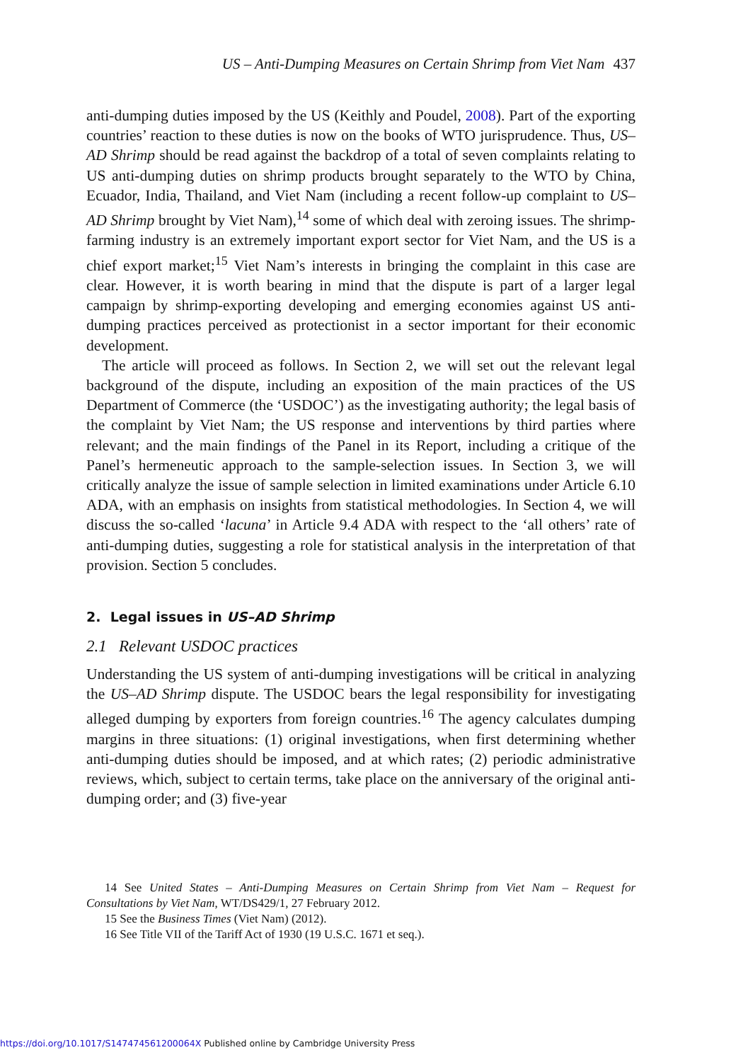US – Anti-Dumping Measures on Certain Shrimp from Viet Nam 437
anti-dumping duties imposed by the US (Keithly and Poudel, 2008). Part of the exporting countries’ reaction to these duties is now on the books of WTO jurisprudence. Thus, US–AD Shrimp should be read against the backdrop of a total of seven complaints relating to US anti-dumping duties on shrimp products brought separately to the WTO by China, Ecuador, India, Thailand, and Viet Nam (including a recent follow-up complaint to US–AD Shrimp brought by Viet Nam),<sup>14</sup> some of which deal with zeroing issues. The shrimp-farming industry is an extremely important export sector for Viet Nam, and the US is a chief export market;<sup>15</sup> Viet Nam’s interests in bringing the complaint in this case are clear. However, it is worth bearing in mind that the dispute is part of a larger legal campaign by shrimp-exporting developing and emerging economies against US anti-dumping practices perceived as protectionist in a sector important for their economic development.
The article will proceed as follows. In Section 2, we will set out the relevant legal background of the dispute, including an exposition of the main practices of the US Department of Commerce (the ‘USDOC’) as the investigating authority; the legal basis of the complaint by Viet Nam; the US response and interventions by third parties where relevant; and the main findings of the Panel in its Report, including a critique of the Panel’s hermeneutic approach to the sample-selection issues. In Section 3, we will critically analyze the issue of sample selection in limited examinations under Article 6.10 ADA, with an emphasis on insights from statistical methodologies. In Section 4, we will discuss the so-called ‘lacuna’ in Article 9.4 ADA with respect to the ‘all others’ rate of anti-dumping duties, suggesting a role for statistical analysis in the interpretation of that provision. Section 5 concludes.
2. Legal issues in US–AD Shrimp
2.1 Relevant USDOC practices
Understanding the US system of anti-dumping investigations will be critical in analyzing the US–AD Shrimp dispute. The USDOC bears the legal responsibility for investigating alleged dumping by exporters from foreign countries.<sup>16</sup> The agency calculates dumping margins in three situations: (1) original investigations, when first determining whether anti-dumping duties should be imposed, and at which rates; (2) periodic administrative reviews, which, subject to certain terms, take place on the anniversary of the original anti-dumping order; and (3) five-year
14 See United States – Anti-Dumping Measures on Certain Shrimp from Viet Nam – Request for Consultations by Viet Nam, WT/DS429/1, 27 February 2012.
15 See the Business Times (Viet Nam) (2012).
16 See Title VII of the Tariff Act of 1930 (19 U.S.C. 1671 et seq.).
https://doi.org/10.1017/S147474561200064X Published online by Cambridge University Press